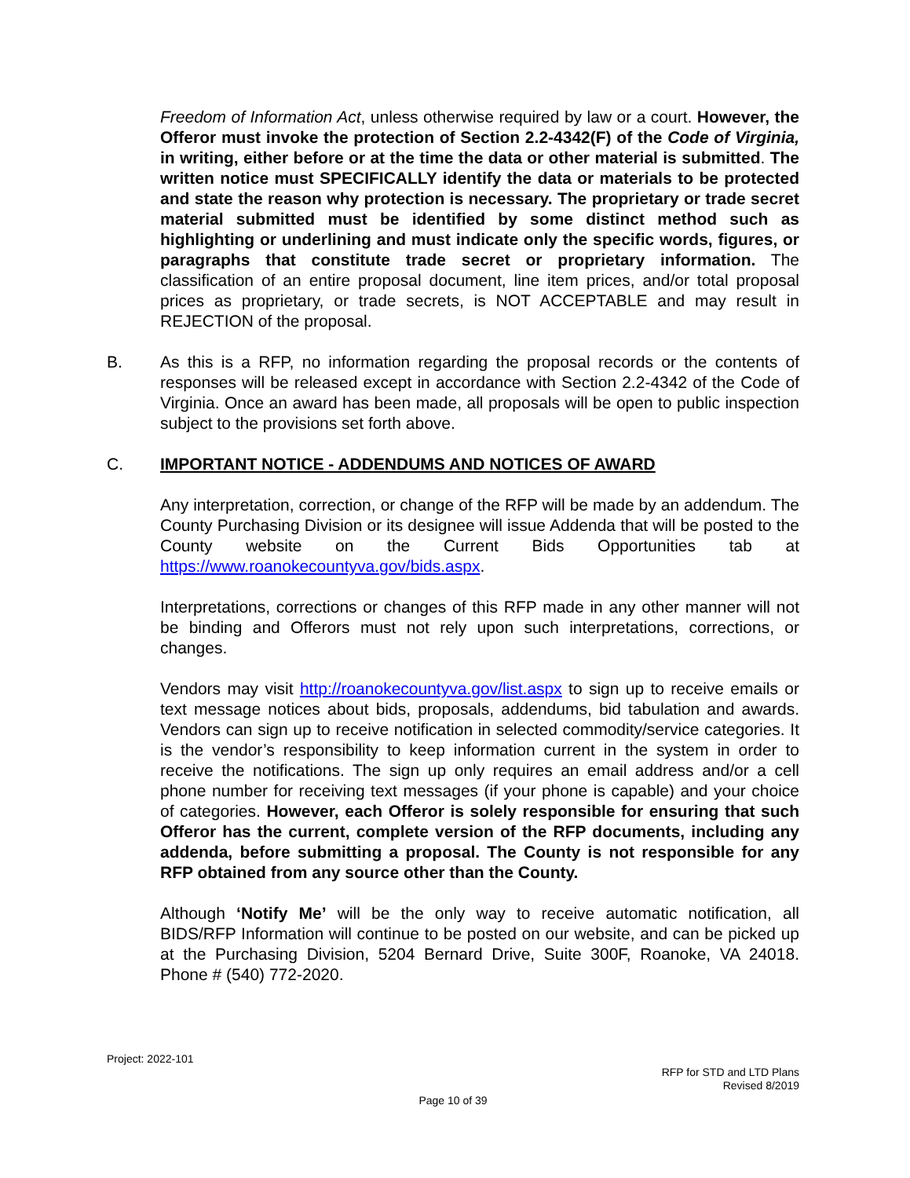Freedom of Information Act, unless otherwise required by law or a court. However, the Offeror must invoke the protection of Section 2.2-4342(F) of the Code of Virginia, in writing, either before or at the time the data or other material is submitted. The written notice must SPECIFICALLY identify the data or materials to be protected and state the reason why protection is necessary. The proprietary or trade secret material submitted must be identified by some distinct method such as highlighting or underlining and must indicate only the specific words, figures, or paragraphs that constitute trade secret or proprietary information. The classification of an entire proposal document, line item prices, and/or total proposal prices as proprietary, or trade secrets, is NOT ACCEPTABLE and may result in REJECTION of the proposal.
B. As this is a RFP, no information regarding the proposal records or the contents of responses will be released except in accordance with Section 2.2-4342 of the Code of Virginia. Once an award has been made, all proposals will be open to public inspection subject to the provisions set forth above.
C. IMPORTANT NOTICE - ADDENDUMS AND NOTICES OF AWARD
Any interpretation, correction, or change of the RFP will be made by an addendum. The County Purchasing Division or its designee will issue Addenda that will be posted to the County website on the Current Bids Opportunities tab at https://www.roanokecountyva.gov/bids.aspx.
Interpretations, corrections or changes of this RFP made in any other manner will not be binding and Offerors must not rely upon such interpretations, corrections, or changes.
Vendors may visit http://roanokecountyva.gov/list.aspx to sign up to receive emails or text message notices about bids, proposals, addendums, bid tabulation and awards. Vendors can sign up to receive notification in selected commodity/service categories. It is the vendor’s responsibility to keep information current in the system in order to receive the notifications. The sign up only requires an email address and/or a cell phone number for receiving text messages (if your phone is capable) and your choice of categories. However, each Offeror is solely responsible for ensuring that such Offeror has the current, complete version of the RFP documents, including any addenda, before submitting a proposal. The County is not responsible for any RFP obtained from any source other than the County.
Although ‘Notify Me’ will be the only way to receive automatic notification, all BIDS/RFP Information will continue to be posted on our website, and can be picked up at the Purchasing Division, 5204 Bernard Drive, Suite 300F, Roanoke, VA 24018. Phone # (540) 772-2020.
Project: 2022-101
RFP for STD and LTD Plans
Revised 8/2019
Page 10 of 39